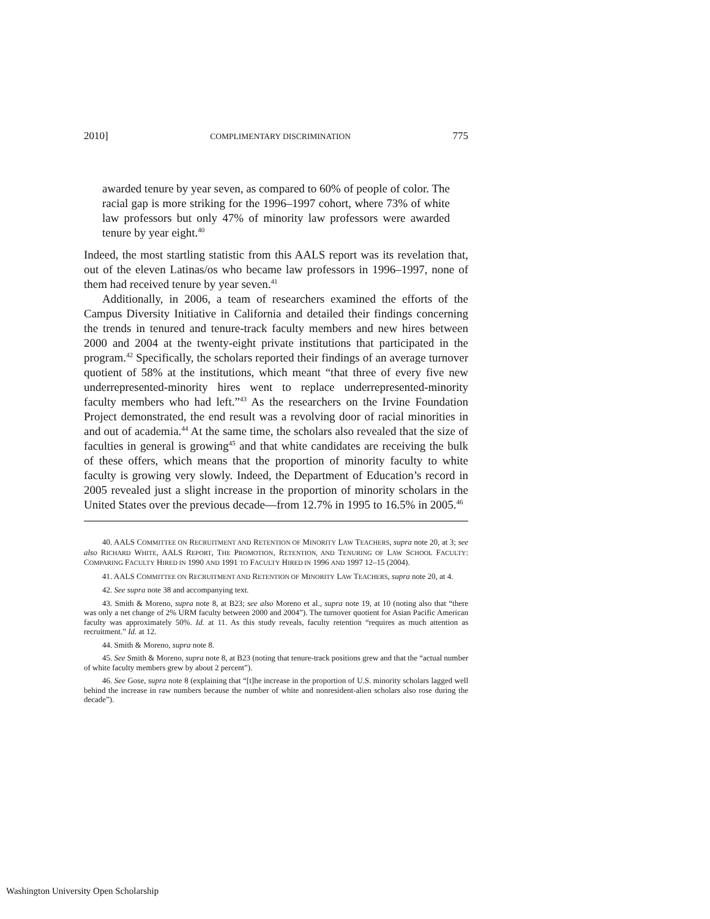2010] COMPLIMENTARY DISCRIMINATION 775
awarded tenure by year seven, as compared to 60% of people of color. The racial gap is more striking for the 1996–1997 cohort, where 73% of white law professors but only 47% of minority law professors were awarded tenure by year eight.<sup>40</sup>
Indeed, the most startling statistic from this AALS report was its revelation that, out of the eleven Latinas/os who became law professors in 1996–1997, none of them had received tenure by year seven.<sup>41</sup>
Additionally, in 2006, a team of researchers examined the efforts of the Campus Diversity Initiative in California and detailed their findings concerning the trends in tenured and tenure-track faculty members and new hires between 2000 and 2004 at the twenty-eight private institutions that participated in the program.<sup>42</sup> Specifically, the scholars reported their findings of an average turnover quotient of 58% at the institutions, which meant “that three of every five new underrepresented-minority hires went to replace underrepresented-minority faculty members who had left.”<sup>43</sup> As the researchers on the Irvine Foundation Project demonstrated, the end result was a revolving door of racial minorities in and out of academia.<sup>44</sup> At the same time, the scholars also revealed that the size of faculties in general is growing<sup>45</sup> and that white candidates are receiving the bulk of these offers, which means that the proportion of minority faculty to white faculty is growing very slowly. Indeed, the Department of Education’s record in 2005 revealed just a slight increase in the proportion of minority scholars in the United States over the previous decade—from 12.7% in 1995 to 16.5% in 2005.<sup>46</sup>
40. AALS COMMITTEE ON RECRUITMENT AND RETENTION OF MINORITY LAW TEACHERS, supra note 20, at 3; see also RICHARD WHITE, AALS REPORT, THE PROMOTION, RETENTION, AND TENURING OF LAW SCHOOL FACULTY: COMPARING FACULTY HIRED IN 1990 AND 1991 TO FACULTY HIRED IN 1996 AND 1997 12–15 (2004).
41. AALS COMMITTEE ON RECRUITMENT AND RETENTION OF MINORITY LAW TEACHERS, supra note 20, at 4.
42. See supra note 38 and accompanying text.
43. Smith & Moreno, supra note 8, at B23; see also Moreno et al., supra note 19, at 10 (noting also that “there was only a net change of 2% URM faculty between 2000 and 2004”). The turnover quotient for Asian Pacific American faculty was approximately 50%. Id. at 11. As this study reveals, faculty retention “requires as much attention as recruitment.” Id. at 12.
44. Smith & Moreno, supra note 8.
45. See Smith & Moreno, supra note 8, at B23 (noting that tenure-track positions grew and that the “actual number of white faculty members grew by about 2 percent”).
46. See Gose, supra note 8 (explaining that “[t]he increase in the proportion of U.S. minority scholars lagged well behind the increase in raw numbers because the number of white and nonresident-alien scholars also rose during the decade”).
Washington University Open Scholarship